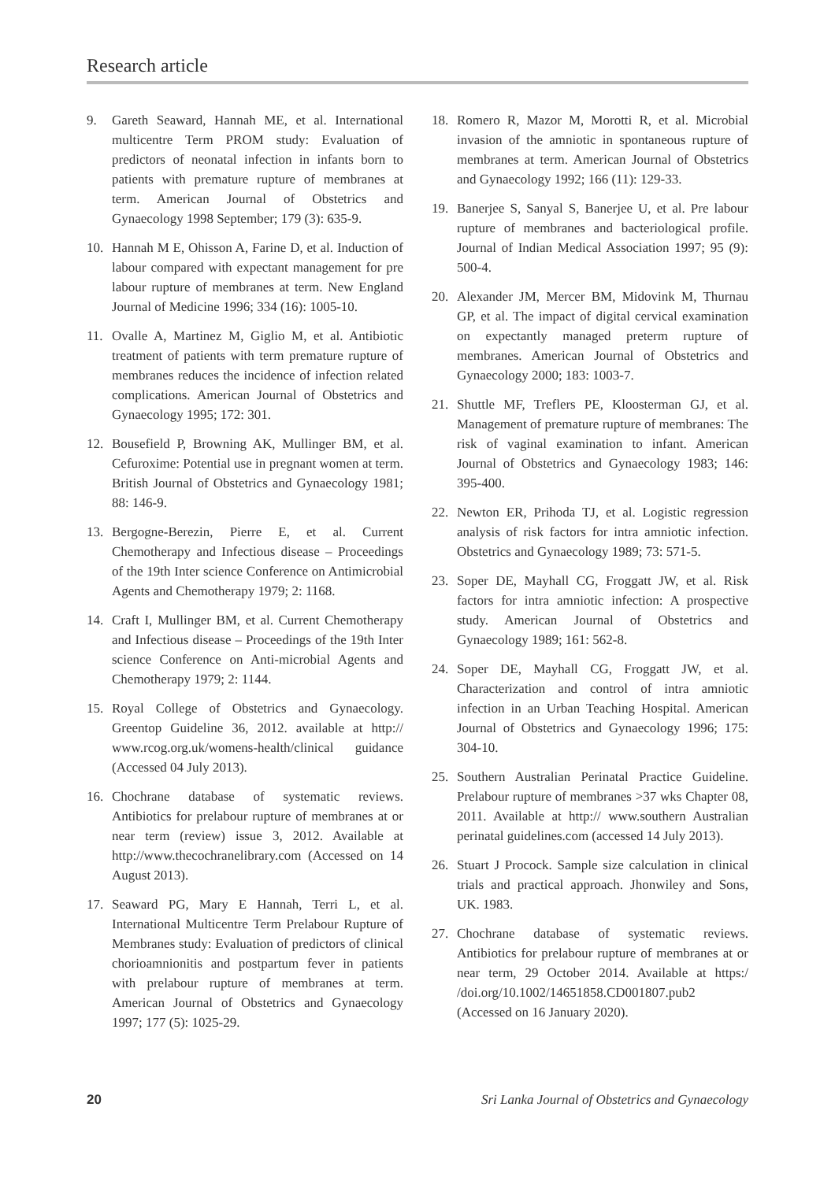Research article
9. Gareth Seaward, Hannah ME, et al. International multicentre Term PROM study: Evaluation of predictors of neonatal infection in infants born to patients with premature rupture of membranes at term. American Journal of Obstetrics and Gynaecology 1998 September; 179 (3): 635-9.
10. Hannah M E, Ohisson A, Farine D, et al. Induction of labour compared with expectant management for pre labour rupture of membranes at term. New England Journal of Medicine 1996; 334 (16): 1005-10.
11. Ovalle A, Martinez M, Giglio M, et al. Antibiotic treatment of patients with term premature rupture of membranes reduces the incidence of infection related complications. American Journal of Obstetrics and Gynaecology 1995; 172: 301.
12. Bousefield P, Browning AK, Mullinger BM, et al. Cefuroxime: Potential use in pregnant women at term. British Journal of Obstetrics and Gynaecology 1981; 88: 146-9.
13. Bergogne-Berezin, Pierre E, et al. Current Chemotherapy and Infectious disease – Proceedings of the 19th Inter science Conference on Antimicrobial Agents and Chemotherapy 1979; 2: 1168.
14. Craft I, Mullinger BM, et al. Current Chemotherapy and Infectious disease – Proceedings of the 19th Inter science Conference on Anti-microbial Agents and Chemotherapy 1979; 2: 1144.
15. Royal College of Obstetrics and Gynaecology. Greentop Guideline 36, 2012. available at http:// www.rcog.org.uk/womens-health/clinical guidance (Accessed 04 July 2013).
16. Chochrane database of systematic reviews. Antibiotics for prelabour rupture of membranes at or near term (review) issue 3, 2012. Available at http://www.thecochranelibrary.com (Accessed on 14 August 2013).
17. Seaward PG, Mary E Hannah, Terri L, et al. International Multicentre Term Prelabour Rupture of Membranes study: Evaluation of predictors of clinical chorioamnionitis and postpartum fever in patients with prelabour rupture of membranes at term. American Journal of Obstetrics and Gynaecology 1997; 177 (5): 1025-29.
18. Romero R, Mazor M, Morotti R, et al. Microbial invasion of the amniotic in spontaneous rupture of membranes at term. American Journal of Obstetrics and Gynaecology 1992; 166 (11): 129-33.
19. Banerjee S, Sanyal S, Banerjee U, et al. Pre labour rupture of membranes and bacteriological profile. Journal of Indian Medical Association 1997; 95 (9): 500-4.
20. Alexander JM, Mercer BM, Midovink M, Thurnau GP, et al. The impact of digital cervical examination on expectantly managed preterm rupture of membranes. American Journal of Obstetrics and Gynaecology 2000; 183: 1003-7.
21. Shuttle MF, Treflers PE, Kloosterman GJ, et al. Management of premature rupture of membranes: The risk of vaginal examination to infant. American Journal of Obstetrics and Gynaecology 1983; 146: 395-400.
22. Newton ER, Prihoda TJ, et al. Logistic regression analysis of risk factors for intra amniotic infection. Obstetrics and Gynaecology 1989; 73: 571-5.
23. Soper DE, Mayhall CG, Froggatt JW, et al. Risk factors for intra amniotic infection: A prospective study. American Journal of Obstetrics and Gynaecology 1989; 161: 562-8.
24. Soper DE, Mayhall CG, Froggatt JW, et al. Characterization and control of intra amniotic infection in an Urban Teaching Hospital. American Journal of Obstetrics and Gynaecology 1996; 175: 304-10.
25. Southern Australian Perinatal Practice Guideline. Prelabour rupture of membranes >37 wks Chapter 08, 2011. Available at http:// www.southern Australian perinatal guidelines.com (accessed 14 July 2013).
26. Stuart J Procock. Sample size calculation in clinical trials and practical approach. Jhonwiley and Sons, UK. 1983.
27. Chochrane database of systematic reviews. Antibiotics for prelabour rupture of membranes at or near term, 29 October 2014. Available at https:/ /doi.org/10.1002/14651858.CD001807.pub2 (Accessed on 16 January 2020).
20 Sri Lanka Journal of Obstetrics and Gynaecology